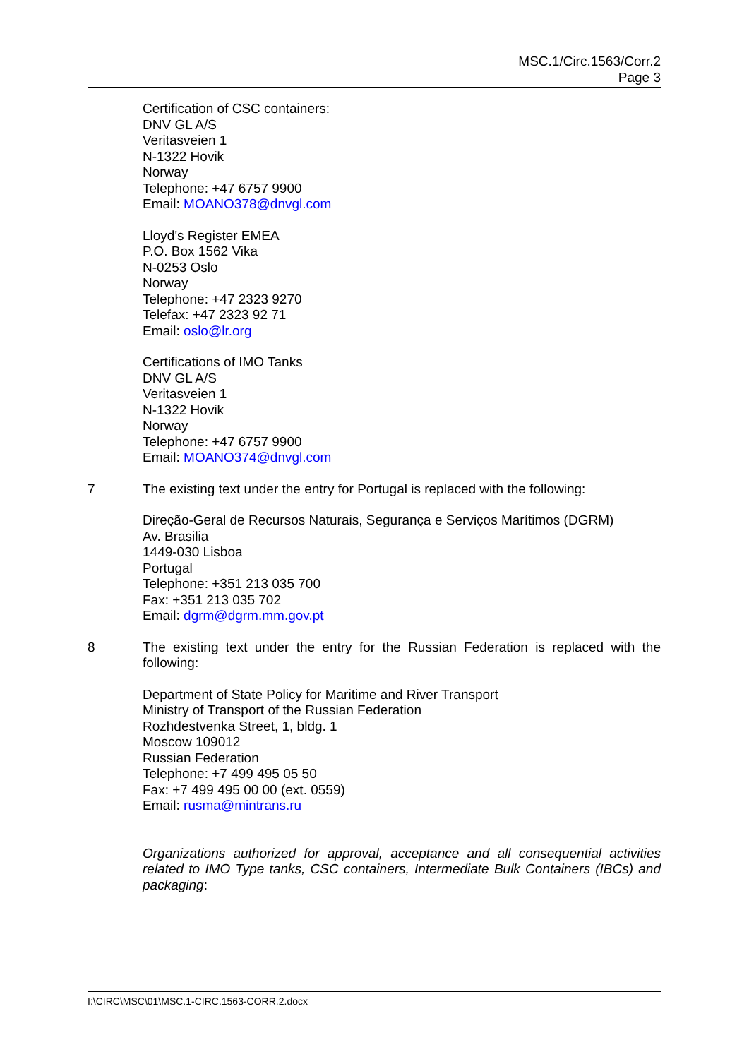MSC.1/Circ.1563/Corr.2
Page 3
Certification of CSC containers:
DNV GL A/S
Veritasveien 1
N-1322 Hovik
Norway
Telephone: +47 6757 9900
Email: MOANO378@dnvgl.com
Lloyd's Register EMEA
P.O. Box 1562 Vika
N-0253 Oslo
Norway
Telephone: +47 2323 9270
Telefax: +47 2323 92 71
Email: oslo@lr.org
Certifications of IMO Tanks
DNV GL A/S
Veritasveien 1
N-1322 Hovik
Norway
Telephone: +47 6757 9900
Email: MOANO374@dnvgl.com
7 The existing text under the entry for Portugal is replaced with the following:
Direção-Geral de Recursos Naturais, Segurança e Serviços Marítimos (DGRM)
Av. Brasilia
1449-030 Lisboa
Portugal
Telephone: +351 213 035 700
Fax: +351 213 035 702
Email: dgrm@dgrm.mm.gov.pt
8 The existing text under the entry for the Russian Federation is replaced with the following:
Department of State Policy for Maritime and River Transport
Ministry of Transport of the Russian Federation
Rozhdestvenka Street, 1, bldg. 1
Moscow 109012
Russian Federation
Telephone: +7 499 495 05 50
Fax: +7 499 495 00 00 (ext. 0559)
Email: rusma@mintrans.ru
Organizations authorized for approval, acceptance and all consequential activities related to IMO Type tanks, CSC containers, Intermediate Bulk Containers (IBCs) and packaging:
I:\CIRC\MSC\01\MSC.1-CIRC.1563-CORR.2.docx